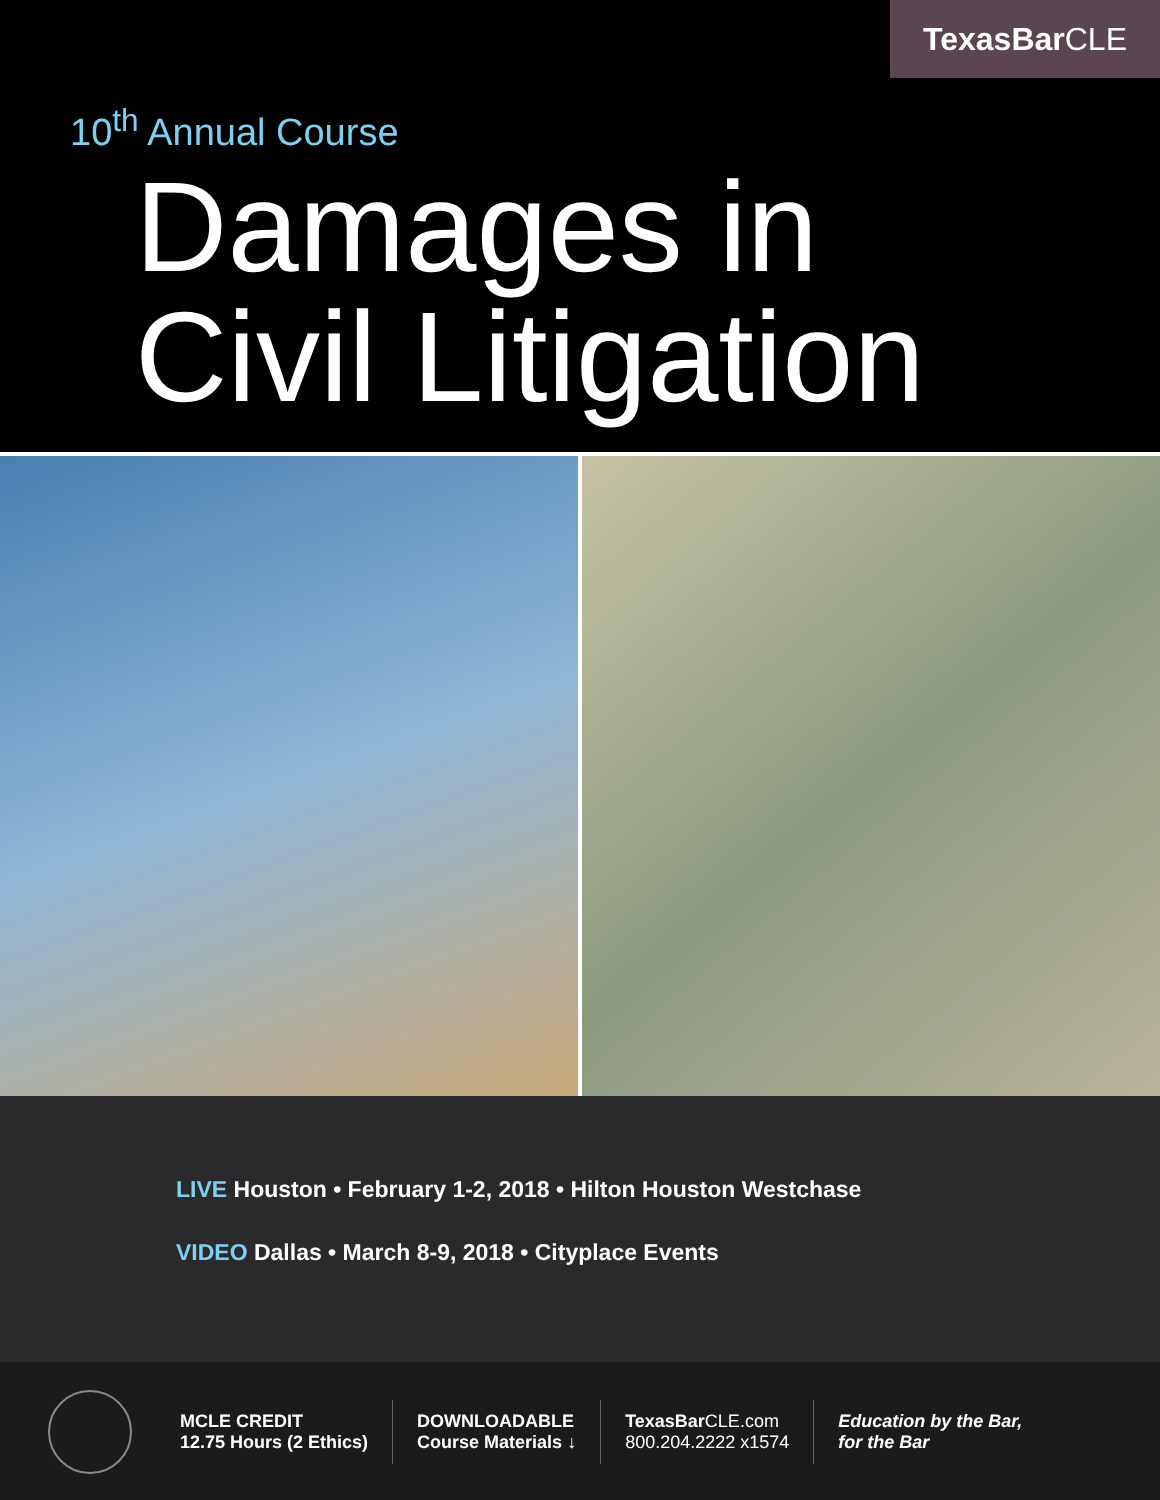TexasBar CLE
10<sup>th</sup> Annual Course
Damages in
Civil Litigation
LIVE Houston • February 1-2, 2018 • Hilton Houston Westchase
VIDEO Dallas • March 8-9, 2018 • Cityplace Events
MCLE CREDIT
12.75 Hours (2 Ethics)
DOWNLOADABLE
Course Materials ↓
TexasBar CLE.com
800.204.2222 x1574
Education by the Bar,
for the Bar